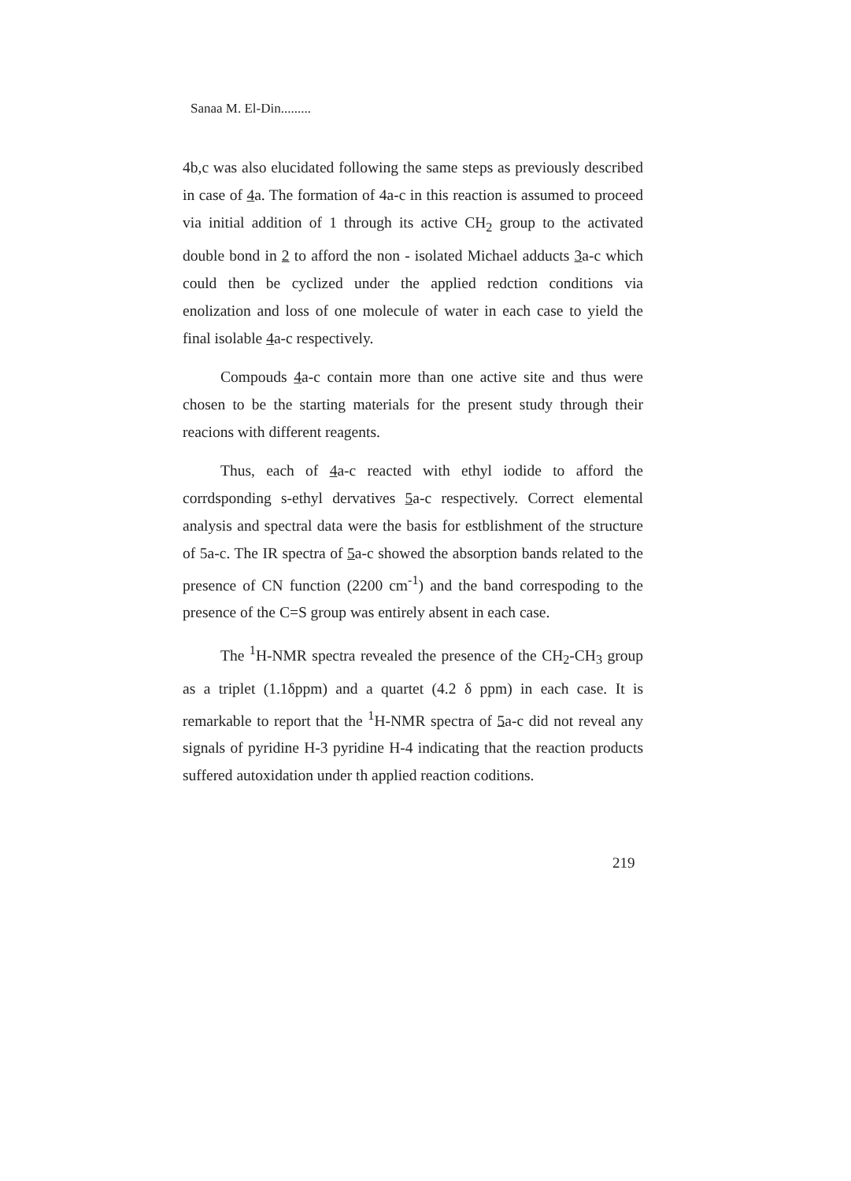Sanaa M. El-Din.........
4b,c was also elucidated following the same steps as previously described in case of 4a. The formation of 4a-c in this reaction is assumed to proceed via initial addition of 1 through its active CH<sub>2</sub> group to the activated double bond in 2 to afford the non - isolated Michael adducts 3a-c which could then be cyclized under the applied redction conditions via enolization and loss of one molecule of water in each case to yield the final isolable 4a-c respectively.
Compouds 4a-c contain more than one active site and thus were chosen to be the starting materials for the present study through their reacions with different reagents.
Thus, each of 4a-c reacted with ethyl iodide to afford the corrdsponding s-ethyl dervatives 5a-c respectively. Correct elemental analysis and spectral data were the basis for estblishment of the structure of 5a-c. The IR spectra of 5a-c showed the absorption bands related to the presence of CN function (2200 cm<sup>-1</sup>) and the band correspoding to the presence of the C=S group was entirely absent in each case.
The <sup>1</sup>H-NMR spectra revealed the presence of the CH<sub>2</sub>-CH<sub>3</sub> group as a triplet (1.1δppm) and a quartet (4.2 δ ppm) in each case. It is remarkable to report that the <sup>1</sup>H-NMR spectra of 5a-c did not reveal any signals of pyridine H-3 pyridine H-4 indicating that the reaction products suffered autoxidation under th applied reaction coditions.
219